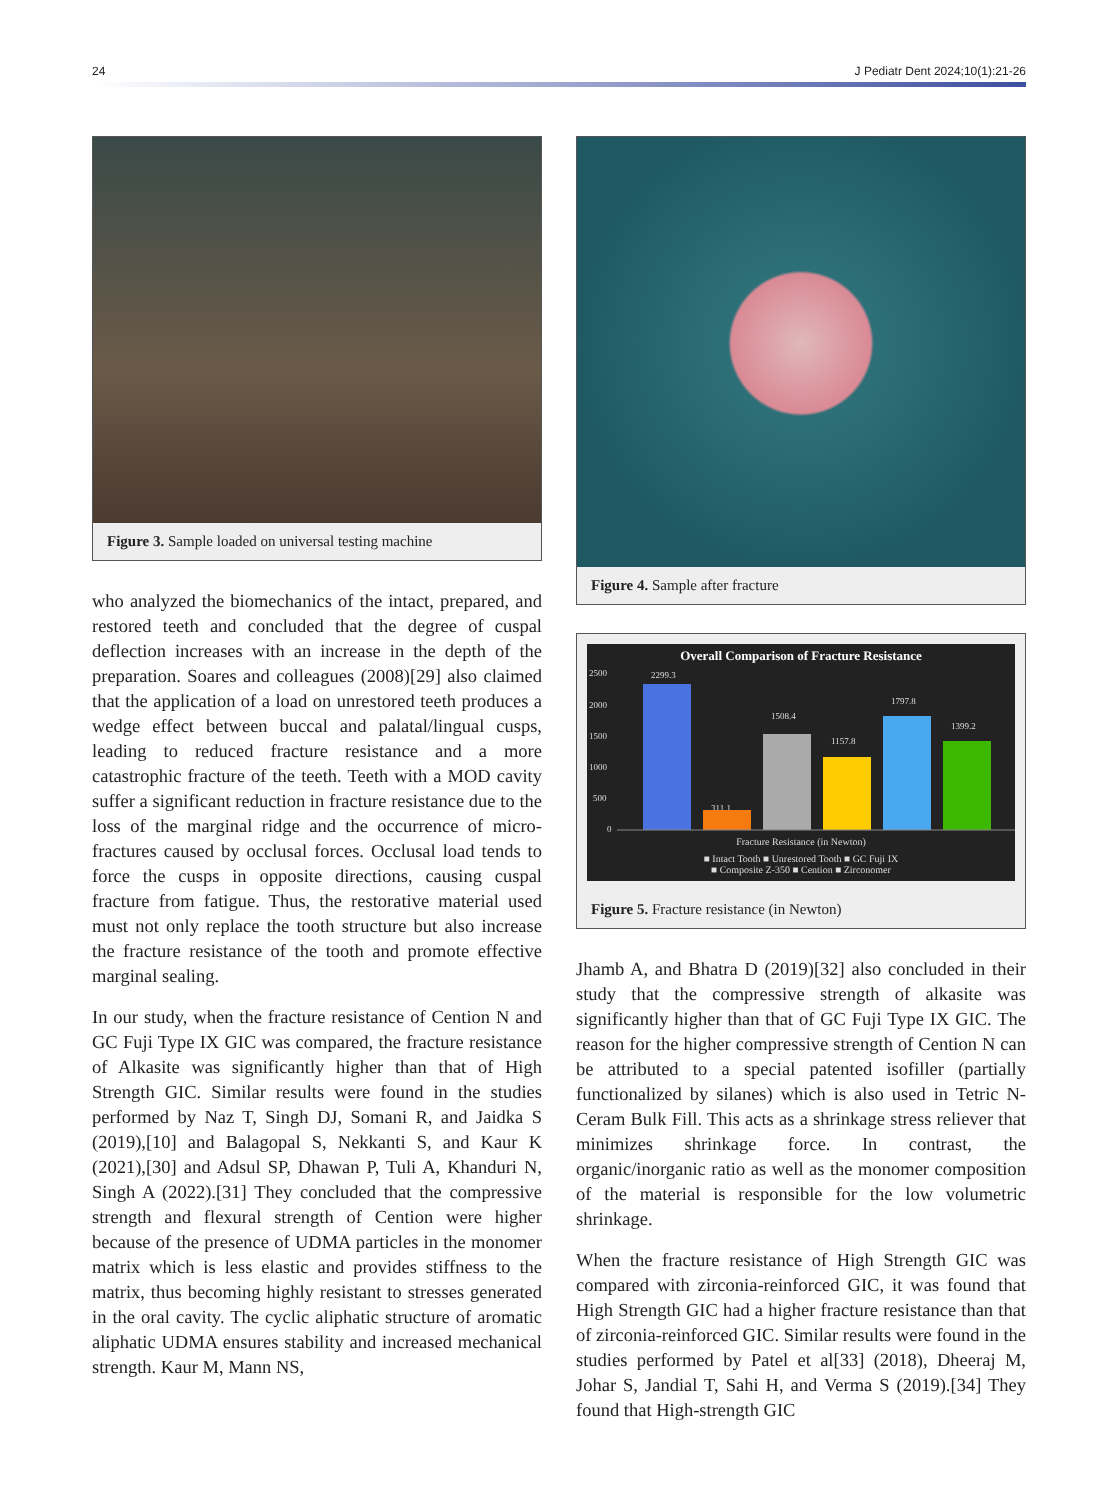24 J Pediatr Dent 2024;10(1):21-26
Figure 3. Sample loaded on universal testing machine
who analyzed the biomechanics of the intact, prepared, and restored teeth and concluded that the degree of cuspal deflection increases with an increase in the depth of the preparation. Soares and colleagues (2008)[29] also claimed that the application of a load on unrestored teeth produces a wedge effect between buccal and palatal/lingual cusps, leading to reduced fracture resistance and a more catastrophic fracture of the teeth. Teeth with a MOD cavity suffer a significant reduction in fracture resistance due to the loss of the marginal ridge and the occurrence of micro-fractures caused by occlusal forces. Occlusal load tends to force the cusps in opposite directions, causing cuspal fracture from fatigue. Thus, the restorative material used must not only replace the tooth structure but also increase the fracture resistance of the tooth and promote effective marginal sealing.
In our study, when the fracture resistance of Cention N and GC Fuji Type IX GIC was compared, the fracture resistance of Alkasite was significantly higher than that of High Strength GIC. Similar results were found in the studies performed by Naz T, Singh DJ, Somani R, and Jaidka S (2019),[10] and Balagopal S, Nekkanti S, and Kaur K (2021),[30] and Adsul SP, Dhawan P, Tuli A, Khanduri N, Singh A (2022).[31] They concluded that the compressive strength and flexural strength of Cention were higher because of the presence of UDMA particles in the monomer matrix which is less elastic and provides stiffness to the matrix, thus becoming highly resistant to stresses generated in the oral cavity. The cyclic aliphatic structure of aromatic aliphatic UDMA ensures stability and increased mechanical strength. Kaur M, Mann NS,
Figure 4. Sample after fracture
Overall Comparison of Fracture Resistance
2500
2000
1500
1000
500
0
2299.3
311.1
1508.4
1157.8
1797.8
1399.2
Fracture Resistance (in Newton)
■ Intact Tooth ■ Unrestored Tooth ■ GC Fuji IX
■ Composite Z-350 ■ Cention ■ Zirconomer
Figure 5. Fracture resistance (in Newton)
Jhamb A, and Bhatra D (2019)[32] also concluded in their study that the compressive strength of alkasite was significantly higher than that of GC Fuji Type IX GIC. The reason for the higher compressive strength of Cention N can be attributed to a special patented isofiller (partially functionalized by silanes) which is also used in Tetric N-Ceram Bulk Fill. This acts as a shrinkage stress reliever that minimizes shrinkage force. In contrast, the organic/inorganic ratio as well as the monomer composition of the material is responsible for the low volumetric shrinkage.
When the fracture resistance of High Strength GIC was compared with zirconia-reinforced GIC, it was found that High Strength GIC had a higher fracture resistance than that of zirconia-reinforced GIC. Similar results were found in the studies performed by Patel et al[33] (2018), Dheeraj M, Johar S, Jandial T, Sahi H, and Verma S (2019).[34] They found that High-strength GIC